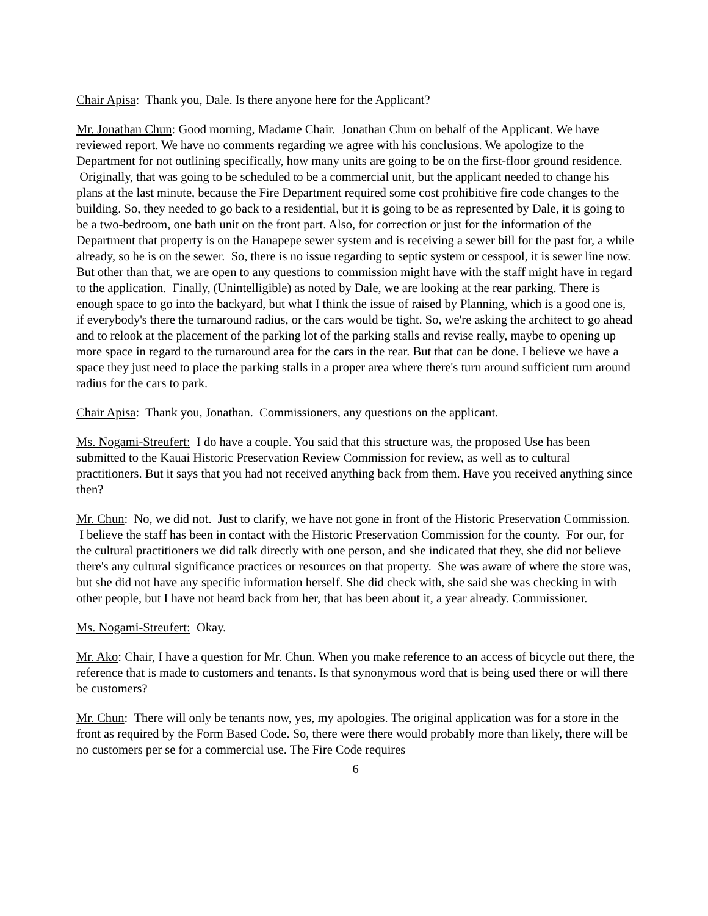Chair Apisa: Thank you, Dale. Is there anyone here for the Applicant?
Mr. Jonathan Chun: Good morning, Madame Chair. Jonathan Chun on behalf of the Applicant. We have reviewed report. We have no comments regarding we agree with his conclusions. We apologize to the Department for not outlining specifically, how many units are going to be on the first-floor ground residence. Originally, that was going to be scheduled to be a commercial unit, but the applicant needed to change his plans at the last minute, because the Fire Department required some cost prohibitive fire code changes to the building. So, they needed to go back to a residential, but it is going to be as represented by Dale, it is going to be a two-bedroom, one bath unit on the front part. Also, for correction or just for the information of the Department that property is on the Hanapepe sewer system and is receiving a sewer bill for the past for, a while already, so he is on the sewer. So, there is no issue regarding to septic system or cesspool, it is sewer line now. But other than that, we are open to any questions to commission might have with the staff might have in regard to the application. Finally, (Unintelligible) as noted by Dale, we are looking at the rear parking. There is enough space to go into the backyard, but what I think the issue of raised by Planning, which is a good one is, if everybody's there the turnaround radius, or the cars would be tight. So, we're asking the architect to go ahead and to relook at the placement of the parking lot of the parking stalls and revise really, maybe to opening up more space in regard to the turnaround area for the cars in the rear. But that can be done. I believe we have a space they just need to place the parking stalls in a proper area where there's turn around sufficient turn around radius for the cars to park.
Chair Apisa: Thank you, Jonathan. Commissioners, any questions on the applicant.
Ms. Nogami-Streufert: I do have a couple. You said that this structure was, the proposed Use has been submitted to the Kauai Historic Preservation Review Commission for review, as well as to cultural practitioners. But it says that you had not received anything back from them. Have you received anything since then?
Mr. Chun: No, we did not. Just to clarify, we have not gone in front of the Historic Preservation Commission. I believe the staff has been in contact with the Historic Preservation Commission for the county. For our, for the cultural practitioners we did talk directly with one person, and she indicated that they, she did not believe there's any cultural significance practices or resources on that property. She was aware of where the store was, but she did not have any specific information herself. She did check with, she said she was checking in with other people, but I have not heard back from her, that has been about it, a year already. Commissioner.
Ms. Nogami-Streufert: Okay.
Mr. Ako: Chair, I have a question for Mr. Chun. When you make reference to an access of bicycle out there, the reference that is made to customers and tenants. Is that synonymous word that is being used there or will there be customers?
Mr. Chun: There will only be tenants now, yes, my apologies. The original application was for a store in the front as required by the Form Based Code. So, there were there would probably more than likely, there will be no customers per se for a commercial use. The Fire Code requires
6